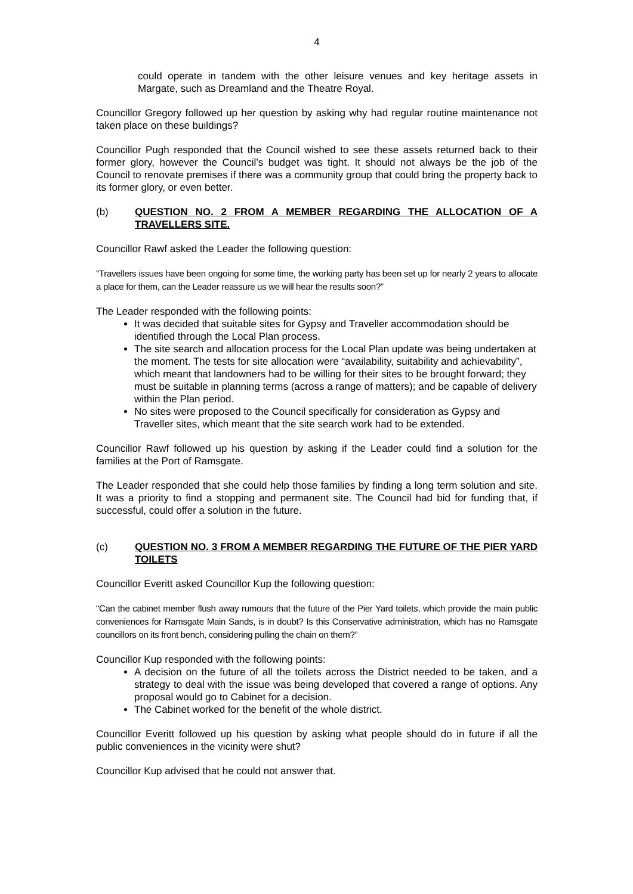4
could operate in tandem with the other leisure venues and key heritage assets in Margate, such as Dreamland and the Theatre Royal.
Councillor Gregory followed up her question by asking why had regular routine maintenance not taken place on these buildings?
Councillor Pugh responded that the Council wished to see these assets returned back to their former glory, however the Council’s budget was tight. It should not always be the job of the Council to renovate premises if there was a community group that could bring the property back to its former glory, or even better.
(b) QUESTION NO. 2 FROM A MEMBER REGARDING THE ALLOCATION OF A TRAVELLERS SITE.
Councillor Rawf asked the Leader the following question:
"Travellers issues have been ongoing for some time, the working party has been set up for nearly 2 years to allocate a place for them, can the Leader reassure us we will hear the results soon?”
The Leader responded with the following points:
It was decided that suitable sites for Gypsy and Traveller accommodation should be identified through the Local Plan process.
The site search and allocation process for the Local Plan update was being undertaken at the moment. The tests for site allocation were “availability, suitability and achievability”, which meant that landowners had to be willing for their sites to be brought forward; they must be suitable in planning terms (across a range of matters); and be capable of delivery within the Plan period.
No sites were proposed to the Council specifically for consideration as Gypsy and Traveller sites, which meant that the site search work had to be extended.
Councillor Rawf followed up his question by asking if the Leader could find a solution for the families at the Port of Ramsgate.
The Leader responded that she could help those families by finding a long term solution and site. It was a priority to find a stopping and permanent site. The Council had bid for funding that, if successful, could offer a solution in the future.
(c) QUESTION NO. 3 FROM A MEMBER REGARDING THE FUTURE OF THE PIER YARD TOILETS
Councillor Everitt asked Councillor Kup the following question:
"Can the cabinet member flush away rumours that the future of the Pier Yard toilets, which provide the main public conveniences for Ramsgate Main Sands, is in doubt? Is this Conservative administration, which has no Ramsgate councillors on its front bench, considering pulling the chain on them?”
Councillor Kup responded with the following points:
A decision on the future of all the toilets across the District needed to be taken, and a strategy to deal with the issue was being developed that covered a range of options. Any proposal would go to Cabinet for a decision.
The Cabinet worked for the benefit of the whole district.
Councillor Everitt followed up his question by asking what people should do in future if all the public conveniences in the vicinity were shut?
Councillor Kup advised that he could not answer that.